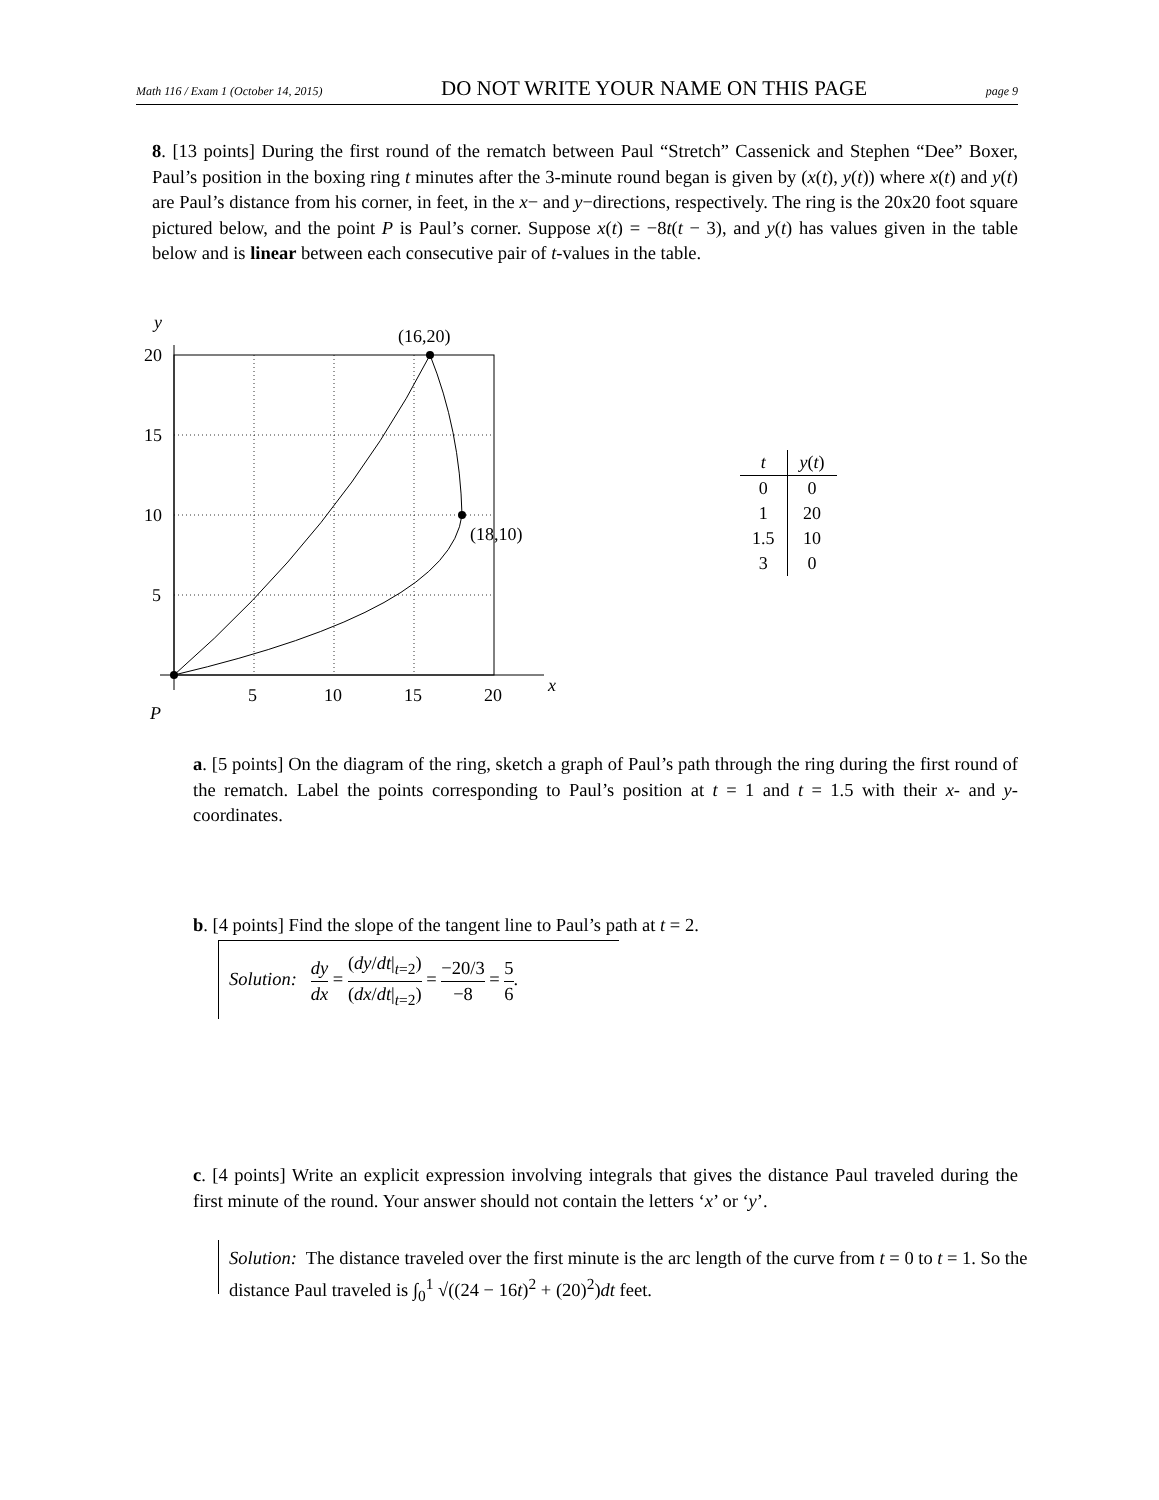Math 116 / Exam 1 (October 14, 2015) DO NOT WRITE YOUR NAME ON THIS PAGE page 9
8. [13 points] During the first round of the rematch between Paul “Stretch” Cassenick and Stephen “Dee” Boxer, Paul’s position in the boxing ring t minutes after the 3-minute round began is given by (x(t), y(t)) where x(t) and y(t) are Paul’s distance from his corner, in feet, in the x− and y−directions, respectively. The ring is the 20x20 foot square pictured below, and the point P is Paul’s corner. Suppose x(t) = −8t(t − 3), and y(t) has values given in the table below and is linear between each consecutive pair of t-values in the table.
y
20
15
10
5
5
10
15
20
x
P
(16,20)
(18,10)
| t | y ( t ) |
| --- | --- |
| 0 | 0 |
| 1 | 20 |
| 1.5 | 10 |
| 3 | 0 |
a. [5 points] On the diagram of the ring, sketch a graph of Paul’s path through the ring during the first round of the rematch. Label the points corresponding to Paul’s position at t = 1 and t = 1.5 with their x- and y-coordinates.
b. [4 points] Find the slope of the tangent line to Paul’s path at t = 2.
Solution: dy dx = (dy/dt|<sub>t=2</sub>) (dx/dt|<sub>t=2</sub>) = −20/3 −8 = 5 6.
c. [4 points] Write an explicit expression involving integrals that gives the distance Paul traveled during the first minute of the round. Your answer should not contain the letters ‘x’ or ‘y’.
Solution: The distance traveled over the first minute is the arc length of the curve from t = 0 to t = 1. So the distance Paul traveled is ∫<sub>0</sub><sup>1</sup> √((24 − 16t)<sup>2</sup> + (20)<sup>2</sup>)dt feet.